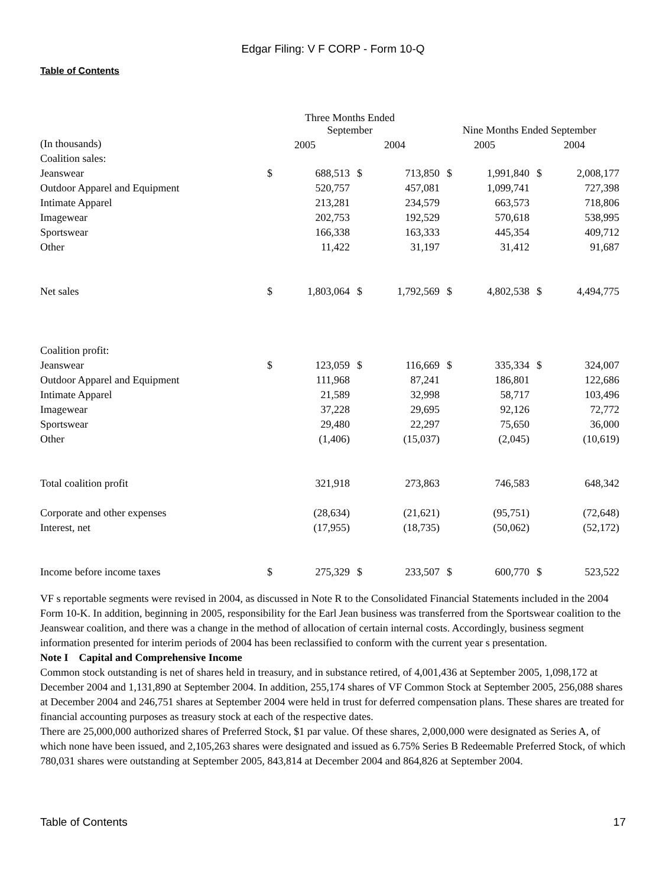Edgar Filing: V F CORP - Form 10-Q
Table of Contents
| | Three Months Ended September | | | | Nine Months Ended September | | | |
| --- | --- | --- | --- | --- | --- | --- | --- | --- |
| (In thousands) | 2005 | | 2004 | | 2005 | | 2004 | |
| Coalition sales: | | | | | | | | |
| Jeanswear | $ | 688,513 | $ | 713,850 | $ | 1,991,840 | $ | 2,008,177 |
| Outdoor Apparel and Equipment | | 520,757 | | 457,081 | | 1,099,741 | | 727,398 |
| Intimate Apparel | | 213,281 | | 234,579 | | 663,573 | | 718,806 |
| Imagewear | | 202,753 | | 192,529 | | 570,618 | | 538,995 |
| Sportswear | | 166,338 | | 163,333 | | 445,354 | | 409,712 |
| Other | | 11,422 | | 31,197 | | 31,412 | | 91,687 |
| Net sales | $ | 1,803,064 | $ | 1,792,569 | $ | 4,802,538 | $ | 4,494,775 |
| Coalition profit: | | | | | | | | |
| Jeanswear | $ | 123,059 | $ | 116,669 | $ | 335,334 | $ | 324,007 |
| Outdoor Apparel and Equipment | | 111,968 | | 87,241 | | 186,801 | | 122,686 |
| Intimate Apparel | | 21,589 | | 32,998 | | 58,717 | | 103,496 |
| Imagewear | | 37,228 | | 29,695 | | 92,126 | | 72,772 |
| Sportswear | | 29,480 | | 22,297 | | 75,650 | | 36,000 |
| Other | | (1,406) | | (15,037) | | (2,045) | | (10,619) |
| Total coalition profit | | 321,918 | | 273,863 | | 746,583 | | 648,342 |
| Corporate and other expenses | | (28,634) | | (21,621) | | (95,751) | | (72,648) |
| Interest, net | | (17,955) | | (18,735) | | (50,062) | | (52,172) |
| Income before income taxes | $ | 275,329 | $ | 233,507 | $ | 600,770 | $ | 523,522 |
VF s reportable segments were revised in 2004, as discussed in Note R to the Consolidated Financial Statements included in the 2004 Form 10-K. In addition, beginning in 2005, responsibility for the Earl Jean business was transferred from the Sportswear coalition to the Jeanswear coalition, and there was a change in the method of allocation of certain internal costs. Accordingly, business segment information presented for interim periods of 2004 has been reclassified to conform with the current year s presentation.
Note I Capital and Comprehensive Income
Common stock outstanding is net of shares held in treasury, and in substance retired, of 4,001,436 at September 2005, 1,098,172 at December 2004 and 1,131,890 at September 2004. In addition, 255,174 shares of VF Common Stock at September 2005, 256,088 shares at December 2004 and 246,751 shares at September 2004 were held in trust for deferred compensation plans. These shares are treated for financial accounting purposes as treasury stock at each of the respective dates.
There are 25,000,000 authorized shares of Preferred Stock, $1 par value. Of these shares, 2,000,000 were designated as Series A, of which none have been issued, and 2,105,263 shares were designated and issued as 6.75% Series B Redeemable Preferred Stock, of which 780,031 shares were outstanding at September 2005, 843,814 at December 2004 and 864,826 at September 2004.
Table of Contents 17